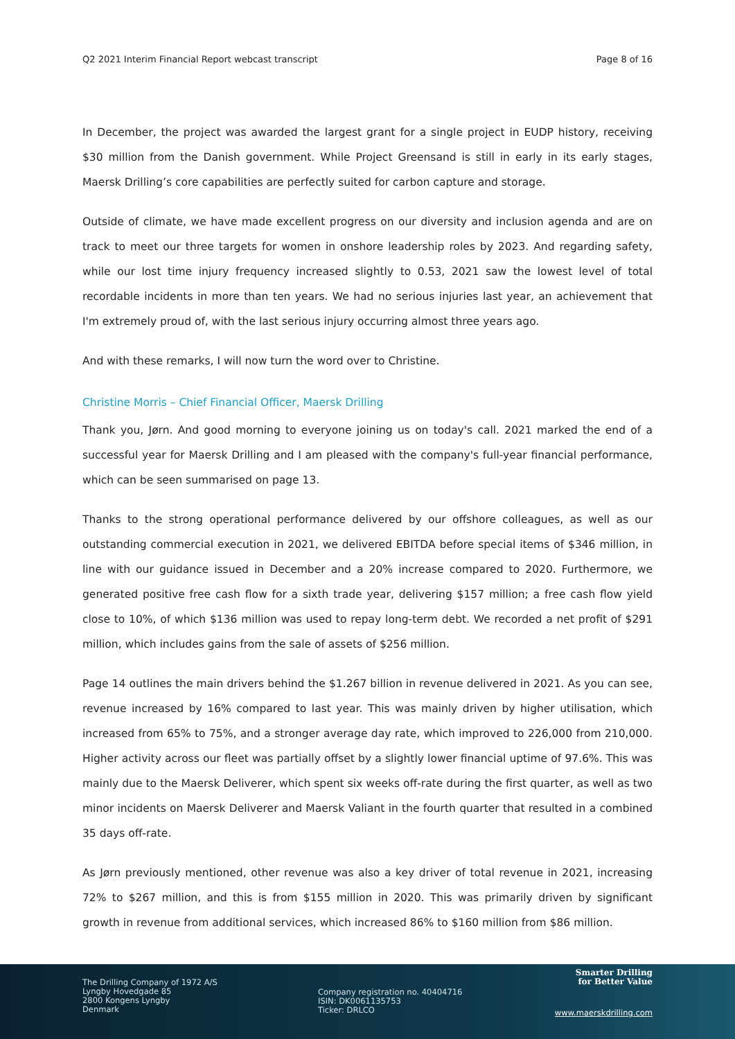Q2 2021 Interim Financial Report webcast transcript Page 8 of 16
In December, the project was awarded the largest grant for a single project in EUDP history, receiving $30 million from the Danish government. While Project Greensand is still in early in its early stages, Maersk Drilling’s core capabilities are perfectly suited for carbon capture and storage.
Outside of climate, we have made excellent progress on our diversity and inclusion agenda and are on track to meet our three targets for women in onshore leadership roles by 2023. And regarding safety, while our lost time injury frequency increased slightly to 0.53, 2021 saw the lowest level of total recordable incidents in more than ten years. We had no serious injuries last year, an achievement that I'm extremely proud of, with the last serious injury occurring almost three years ago.
And with these remarks, I will now turn the word over to Christine.
Christine Morris – Chief Financial Officer, Maersk Drilling
Thank you, Jørn. And good morning to everyone joining us on today's call. 2021 marked the end of a successful year for Maersk Drilling and I am pleased with the company's full-year financial performance, which can be seen summarised on page 13.
Thanks to the strong operational performance delivered by our offshore colleagues, as well as our outstanding commercial execution in 2021, we delivered EBITDA before special items of $346 million, in line with our guidance issued in December and a 20% increase compared to 2020. Furthermore, we generated positive free cash flow for a sixth trade year, delivering $157 million; a free cash flow yield close to 10%, of which $136 million was used to repay long-term debt. We recorded a net profit of $291 million, which includes gains from the sale of assets of $256 million.
Page 14 outlines the main drivers behind the $1.267 billion in revenue delivered in 2021. As you can see, revenue increased by 16% compared to last year. This was mainly driven by higher utilisation, which increased from 65% to 75%, and a stronger average day rate, which improved to 226,000 from 210,000. Higher activity across our fleet was partially offset by a slightly lower financial uptime of 97.6%. This was mainly due to the Maersk Deliverer, which spent six weeks off-rate during the first quarter, as well as two minor incidents on Maersk Deliverer and Maersk Valiant in the fourth quarter that resulted in a combined 35 days off-rate.
As Jørn previously mentioned, other revenue was also a key driver of total revenue in 2021, increasing 72% to $267 million, and this is from $155 million in 2020. This was primarily driven by significant growth in revenue from additional services, which increased 86% to $160 million from $86 million.
The Drilling Company of 1972 A/S
Lyngby Hovedgade 85
2800 Kongens Lyngby
Denmark
Company registration no. 40404716
ISIN: DK0061135753
Ticker: DRLCO
Smarter Drilling
for Better Value
www.maerskdrilling.com